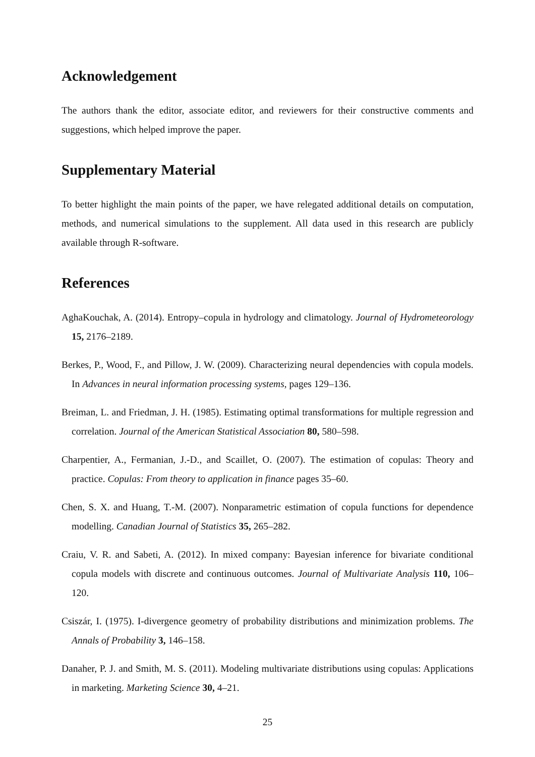Acknowledgement
The authors thank the editor, associate editor, and reviewers for their constructive comments and suggestions, which helped improve the paper.
Supplementary Material
To better highlight the main points of the paper, we have relegated additional details on computation, methods, and numerical simulations to the supplement. All data used in this research are publicly available through R-software.
References
AghaKouchak, A. (2014). Entropy–copula in hydrology and climatology. Journal of Hydrometeorology 15, 2176–2189.
Berkes, P., Wood, F., and Pillow, J. W. (2009). Characterizing neural dependencies with copula models. In Advances in neural information processing systems, pages 129–136.
Breiman, L. and Friedman, J. H. (1985). Estimating optimal transformations for multiple regression and correlation. Journal of the American Statistical Association 80, 580–598.
Charpentier, A., Fermanian, J.-D., and Scaillet, O. (2007). The estimation of copulas: Theory and practice. Copulas: From theory to application in finance pages 35–60.
Chen, S. X. and Huang, T.-M. (2007). Nonparametric estimation of copula functions for dependence modelling. Canadian Journal of Statistics 35, 265–282.
Craiu, V. R. and Sabeti, A. (2012). In mixed company: Bayesian inference for bivariate conditional copula models with discrete and continuous outcomes. Journal of Multivariate Analysis 110, 106–120.
Csiszár, I. (1975). I-divergence geometry of probability distributions and minimization problems. The Annals of Probability 3, 146–158.
Danaher, P. J. and Smith, M. S. (2011). Modeling multivariate distributions using copulas: Applications in marketing. Marketing Science 30, 4–21.
25